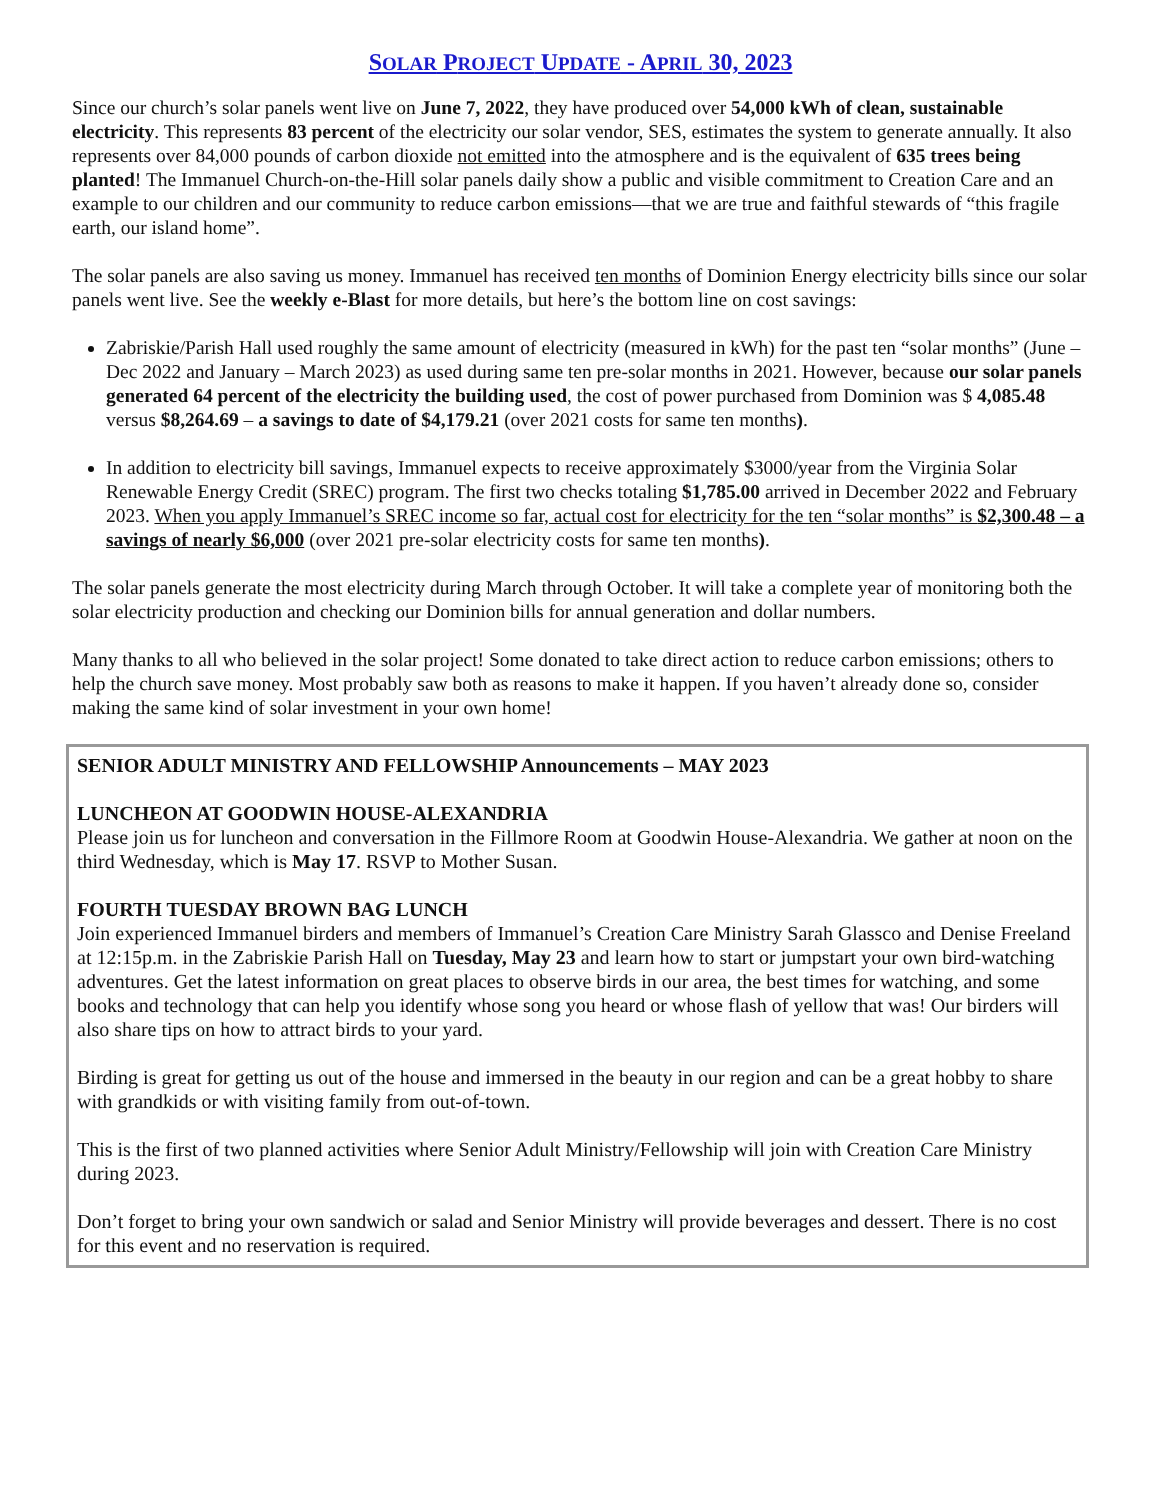SOLAR PROJECT UPDATE - APRIL 30, 2023
Since our church’s solar panels went live on June 7, 2022, they have produced over 54,000 kWh of clean, sustainable electricity. This represents 83 percent of the electricity our solar vendor, SES, estimates the system to generate annually. It also represents over 84,000 pounds of carbon dioxide not emitted into the atmosphere and is the equivalent of 635 trees being planted! The Immanuel Church-on-the-Hill solar panels daily show a public and visible commitment to Creation Care and an example to our children and our community to reduce carbon emissions—that we are true and faithful stewards of “this fragile earth, our island home”.
The solar panels are also saving us money. Immanuel has received ten months of Dominion Energy electricity bills since our solar panels went live. See the weekly e-Blast for more details, but here’s the bottom line on cost savings:
Zabriskie/Parish Hall used roughly the same amount of electricity (measured in kWh) for the past ten “solar months” (June – Dec 2022 and January – March 2023) as used during same ten pre-solar months in 2021. However, because our solar panels generated 64 percent of the electricity the building used, the cost of power purchased from Dominion was $ 4,085.48 versus $8,264.69 – a savings to date of $4,179.21 (over 2021 costs for same ten months).
In addition to electricity bill savings, Immanuel expects to receive approximately $3000/year from the Virginia Solar Renewable Energy Credit (SREC) program. The first two checks totaling $1,785.00 arrived in December 2022 and February 2023. When you apply Immanuel’s SREC income so far, actual cost for electricity for the ten “solar months” is $2,300.48 – a savings of nearly $6,000 (over 2021 pre-solar electricity costs for same ten months).
The solar panels generate the most electricity during March through October. It will take a complete year of monitoring both the solar electricity production and checking our Dominion bills for annual generation and dollar numbers.
Many thanks to all who believed in the solar project! Some donated to take direct action to reduce carbon emissions; others to help the church save money. Most probably saw both as reasons to make it happen. If you haven’t already done so, consider making the same kind of solar investment in your own home!
SENIOR ADULT MINISTRY AND FELLOWSHIP Announcements – MAY 2023
LUNCHEON AT GOODWIN HOUSE-ALEXANDRIA
Please join us for luncheon and conversation in the Fillmore Room at Goodwin House-Alexandria. We gather at noon on the third Wednesday, which is May 17. RSVP to Mother Susan.
FOURTH TUESDAY BROWN BAG LUNCH
Join experienced Immanuel birders and members of Immanuel’s Creation Care Ministry Sarah Glassco and Denise Freeland at 12:15p.m. in the Zabriskie Parish Hall on Tuesday, May 23 and learn how to start or jumpstart your own bird-watching adventures. Get the latest information on great places to observe birds in our area, the best times for watching, and some books and technology that can help you identify whose song you heard or whose flash of yellow that was! Our birders will also share tips on how to attract birds to your yard.
Birding is great for getting us out of the house and immersed in the beauty in our region and can be a great hobby to share with grandkids or with visiting family from out-of-town.
This is the first of two planned activities where Senior Adult Ministry/Fellowship will join with Creation Care Ministry during 2023.
Don’t forget to bring your own sandwich or salad and Senior Ministry will provide beverages and dessert. There is no cost for this event and no reservation is required.